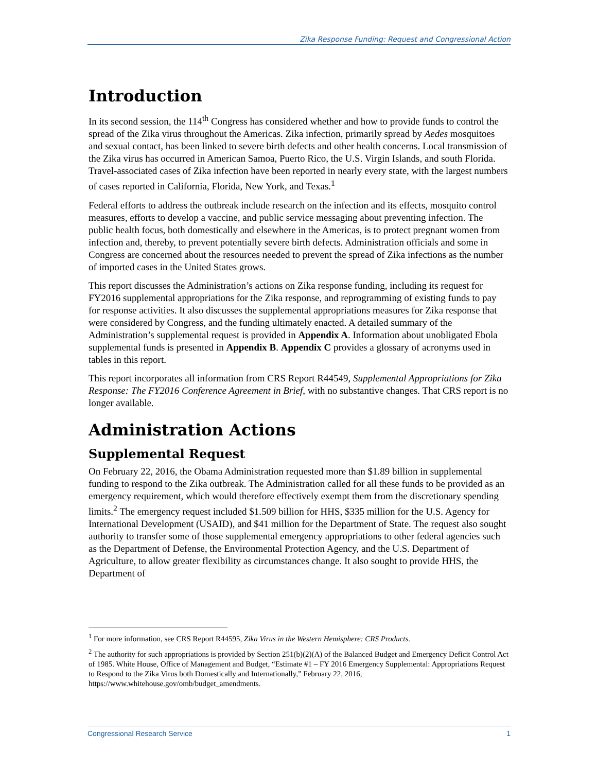Zika Response Funding: Request and Congressional Action
Introduction
In its second session, the 114<sup>th</sup> Congress has considered whether and how to provide funds to control the spread of the Zika virus throughout the Americas. Zika infection, primarily spread by Aedes mosquitoes and sexual contact, has been linked to severe birth defects and other health concerns. Local transmission of the Zika virus has occurred in American Samoa, Puerto Rico, the U.S. Virgin Islands, and south Florida. Travel-associated cases of Zika infection have been reported in nearly every state, with the largest numbers of cases reported in California, Florida, New York, and Texas.<sup>1</sup>
Federal efforts to address the outbreak include research on the infection and its effects, mosquito control measures, efforts to develop a vaccine, and public service messaging about preventing infection. The public health focus, both domestically and elsewhere in the Americas, is to protect pregnant women from infection and, thereby, to prevent potentially severe birth defects. Administration officials and some in Congress are concerned about the resources needed to prevent the spread of Zika infections as the number of imported cases in the United States grows.
This report discusses the Administration’s actions on Zika response funding, including its request for FY2016 supplemental appropriations for the Zika response, and reprogramming of existing funds to pay for response activities. It also discusses the supplemental appropriations measures for Zika response that were considered by Congress, and the funding ultimately enacted. A detailed summary of the Administration’s supplemental request is provided in Appendix A. Information about unobligated Ebola supplemental funds is presented in Appendix B. Appendix C provides a glossary of acronyms used in tables in this report.
This report incorporates all information from CRS Report R44549, Supplemental Appropriations for Zika Response: The FY2016 Conference Agreement in Brief, with no substantive changes. That CRS report is no longer available.
Administration Actions
Supplemental Request
On February 22, 2016, the Obama Administration requested more than $1.89 billion in supplemental funding to respond to the Zika outbreak. The Administration called for all these funds to be provided as an emergency requirement, which would therefore effectively exempt them from the discretionary spending limits.<sup>2</sup> The emergency request included $1.509 billion for HHS, $335 million for the U.S. Agency for International Development (USAID), and $41 million for the Department of State. The request also sought authority to transfer some of those supplemental emergency appropriations to other federal agencies such as the Department of Defense, the Environmental Protection Agency, and the U.S. Department of Agriculture, to allow greater flexibility as circumstances change. It also sought to provide HHS, the Department of
<sup>1</sup> For more information, see CRS Report R44595, Zika Virus in the Western Hemisphere: CRS Products.
<sup>2</sup> The authority for such appropriations is provided by Section 251(b)(2)(A) of the Balanced Budget and Emergency Deficit Control Act of 1985. White House, Office of Management and Budget, “Estimate #1 – FY 2016 Emergency Supplemental: Appropriations Request to Respond to the Zika Virus both Domestically and Internationally,” February 22, 2016, https://www.whitehouse.gov/omb/budget_amendments.
Congressional Research Service 1